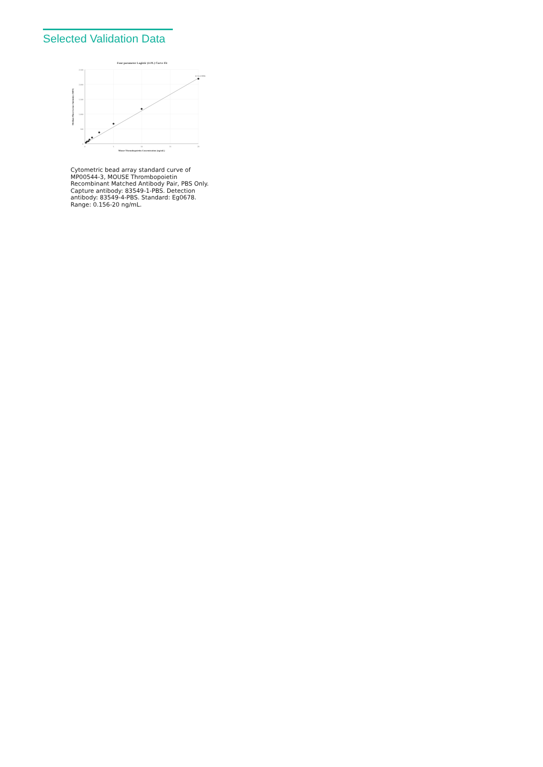Selected Validation Data
Four parameter Logistic (4-PL) Curve Fit
2,500
2,000
1,500
1,000
500
0
0
5
10
15
20
R^2=0.9996
Mouse Thrombopoietin Concentration (ng/mL)
Median Fluorescence Intensity (MFI)
Cytometric bead array standard curve of MP00544-3, MOUSE Thrombopoietin Recombinant Matched Antibody Pair, PBS Only. Capture antibody: 83549-1-PBS. Detection antibody: 83549-4-PBS. Standard: Eg0678. Range: 0.156-20 ng/mL.